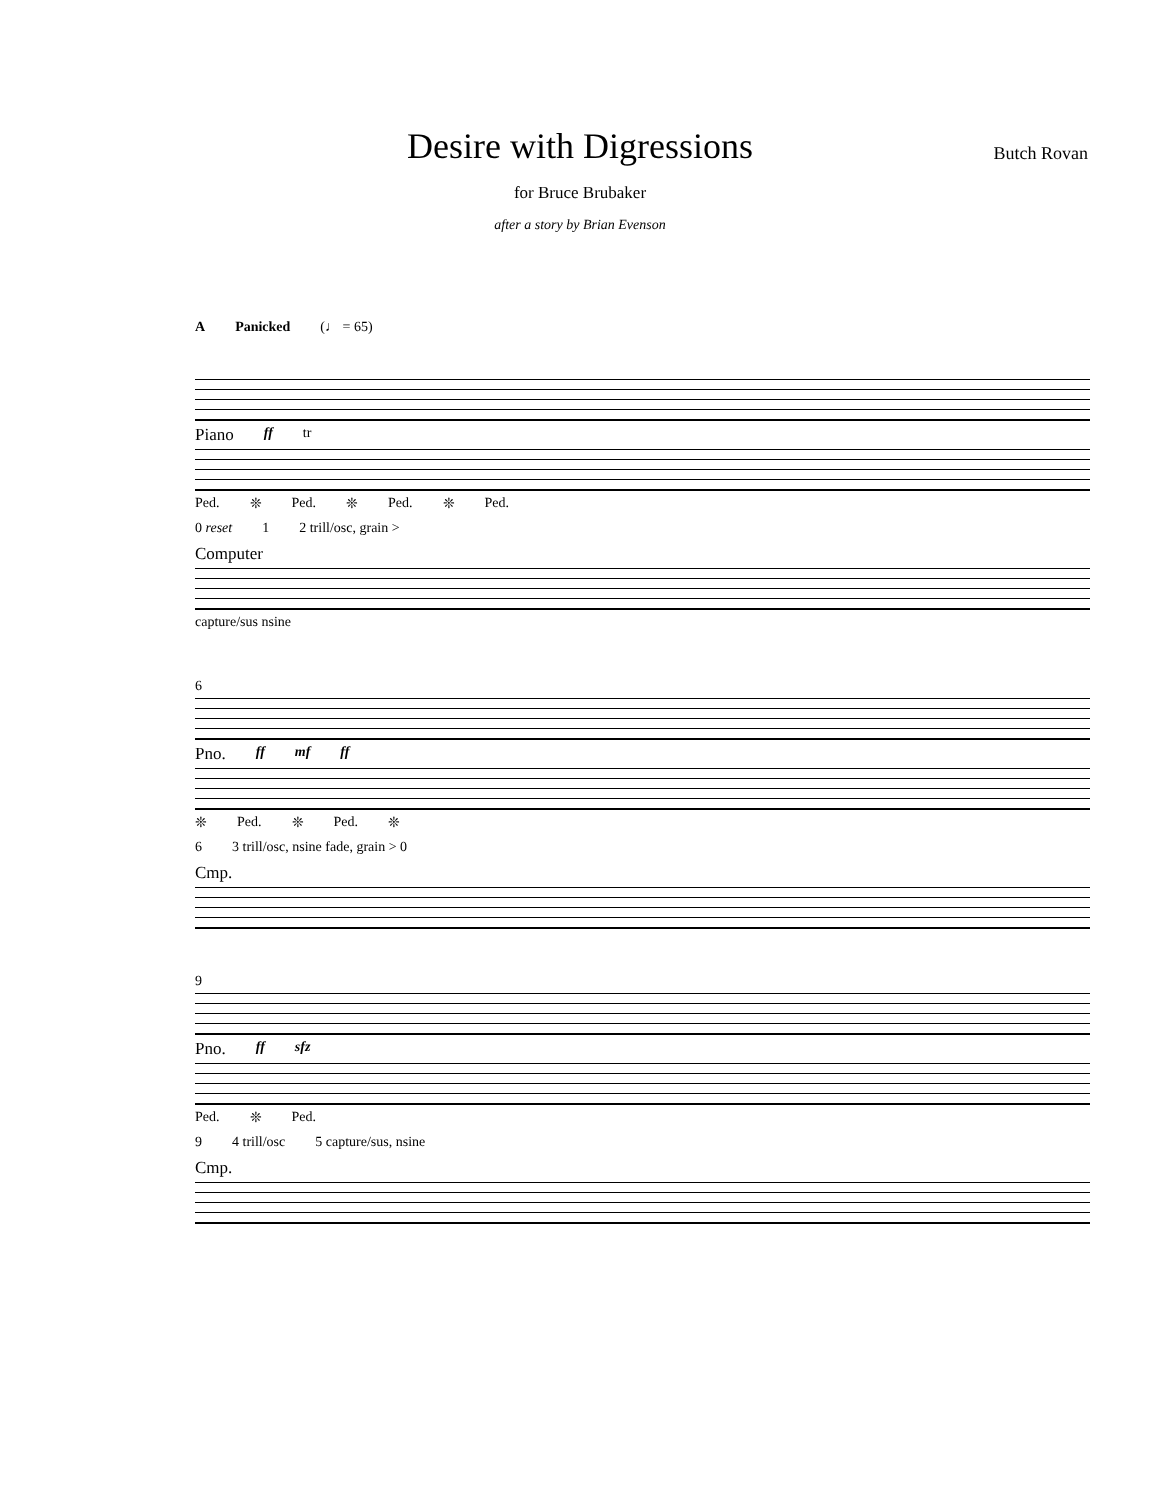Desire with Digressions
Butch Rovan
for Bruce Brubaker
after a story by Brian Evenson
A Panicked (♩ = 65)
Piano ff tr
Ped. ❊ Ped. ❊ Ped. ❊ Ped.
0 reset 1 2 trill/osc, grain >
Computer
capture/sus nsine
6
Pno. ff mf ff
❊ Ped. ❊ Ped. ❊
6 3 trill/osc, nsine fade, grain > 0
Cmp.
9
Pno. ff sfz
Ped. ❊ Ped.
9 4 trill/osc 5 capture/sus, nsine
Cmp.